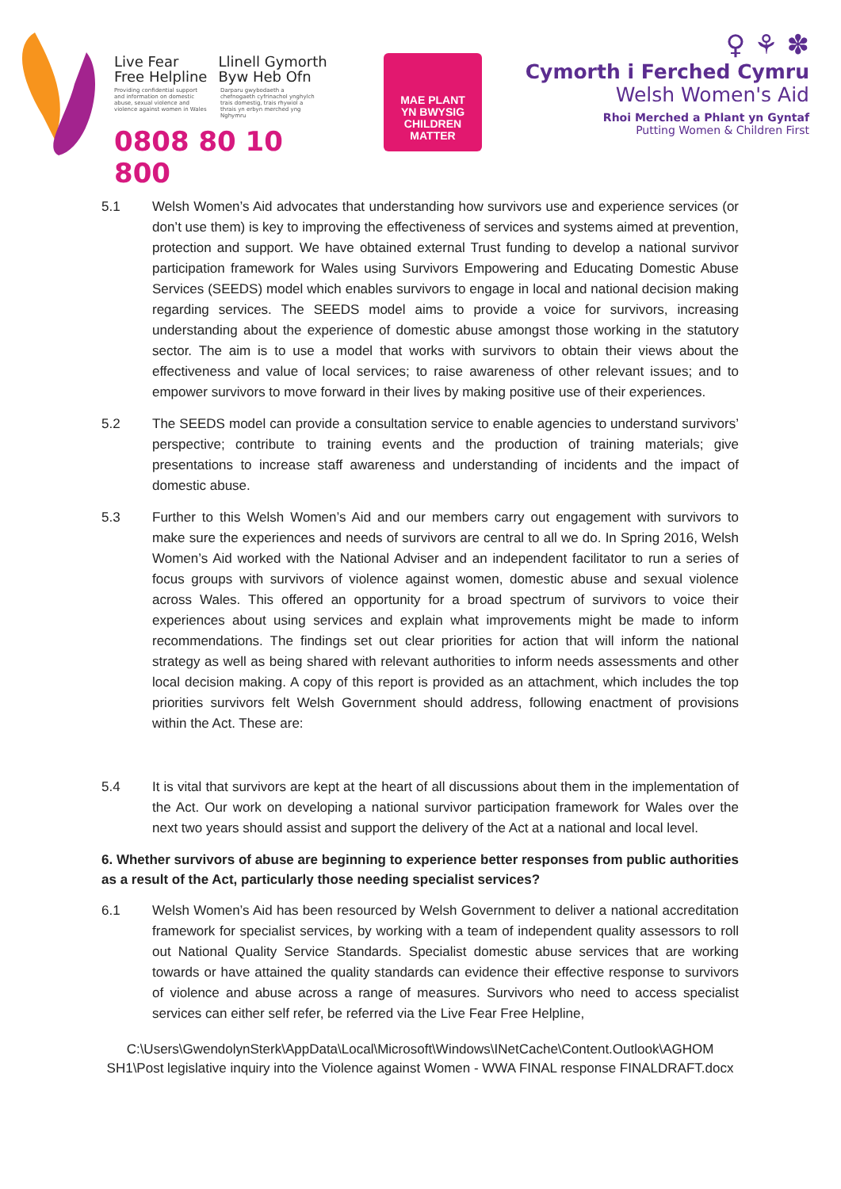Live Fear
Free Helpline
Llinell Gymorth
Byw Heb Ofn
Providing confidential support and information on domestic abuse, sexual violence and violence against women in Wales
Darparu gwybodaeth a chefnogaeth cyfrinachol ynghylch trais domestig, trais rhywiol a thrais yn erbyn merched yng Nghymru
0808 80 10 800
MAE PLANT
YN BWYSIG
CHILDREN
MATTER
♀ ⚘ ✽
Cymorth i Ferched Cymru
Welsh Women's Aid
Rhoi Merched a Phlant yn Gyntaf
Putting Women & Children First
5.1 Welsh Women’s Aid advocates that understanding how survivors use and experience services (or don’t use them) is key to improving the effectiveness of services and systems aimed at prevention, protection and support. We have obtained external Trust funding to develop a national survivor participation framework for Wales using Survivors Empowering and Educating Domestic Abuse Services (SEEDS) model which enables survivors to engage in local and national decision making regarding services. The SEEDS model aims to provide a voice for survivors, increasing understanding about the experience of domestic abuse amongst those working in the statutory sector. The aim is to use a model that works with survivors to obtain their views about the effectiveness and value of local services; to raise awareness of other relevant issues; and to empower survivors to move forward in their lives by making positive use of their experiences.
5.2 The SEEDS model can provide a consultation service to enable agencies to understand survivors’ perspective; contribute to training events and the production of training materials; give presentations to increase staff awareness and understanding of incidents and the impact of domestic abuse.
5.3 Further to this Welsh Women’s Aid and our members carry out engagement with survivors to make sure the experiences and needs of survivors are central to all we do. In Spring 2016, Welsh Women’s Aid worked with the National Adviser and an independent facilitator to run a series of focus groups with survivors of violence against women, domestic abuse and sexual violence across Wales. This offered an opportunity for a broad spectrum of survivors to voice their experiences about using services and explain what improvements might be made to inform recommendations. The findings set out clear priorities for action that will inform the national strategy as well as being shared with relevant authorities to inform needs assessments and other local decision making. A copy of this report is provided as an attachment, which includes the top priorities survivors felt Welsh Government should address, following enactment of provisions within the Act. These are:
5.4 It is vital that survivors are kept at the heart of all discussions about them in the implementation of the Act. Our work on developing a national survivor participation framework for Wales over the next two years should assist and support the delivery of the Act at a national and local level.
6. Whether survivors of abuse are beginning to experience better responses from public authorities as a result of the Act, particularly those needing specialist services?
6.1 Welsh Women’s Aid has been resourced by Welsh Government to deliver a national accreditation framework for specialist services, by working with a team of independent quality assessors to roll out National Quality Service Standards. Specialist domestic abuse services that are working towards or have attained the quality standards can evidence their effective response to survivors of violence and abuse across a range of measures. Survivors who need to access specialist services can either self refer, be referred via the Live Fear Free Helpline,
C:\Users\GwendolynSterk\AppData\Local\Microsoft\Windows\INetCache\Content.Outlook\AGHOM SH1\Post legislative inquiry into the Violence against Women - WWA FINAL response FINALDRAFT.docx